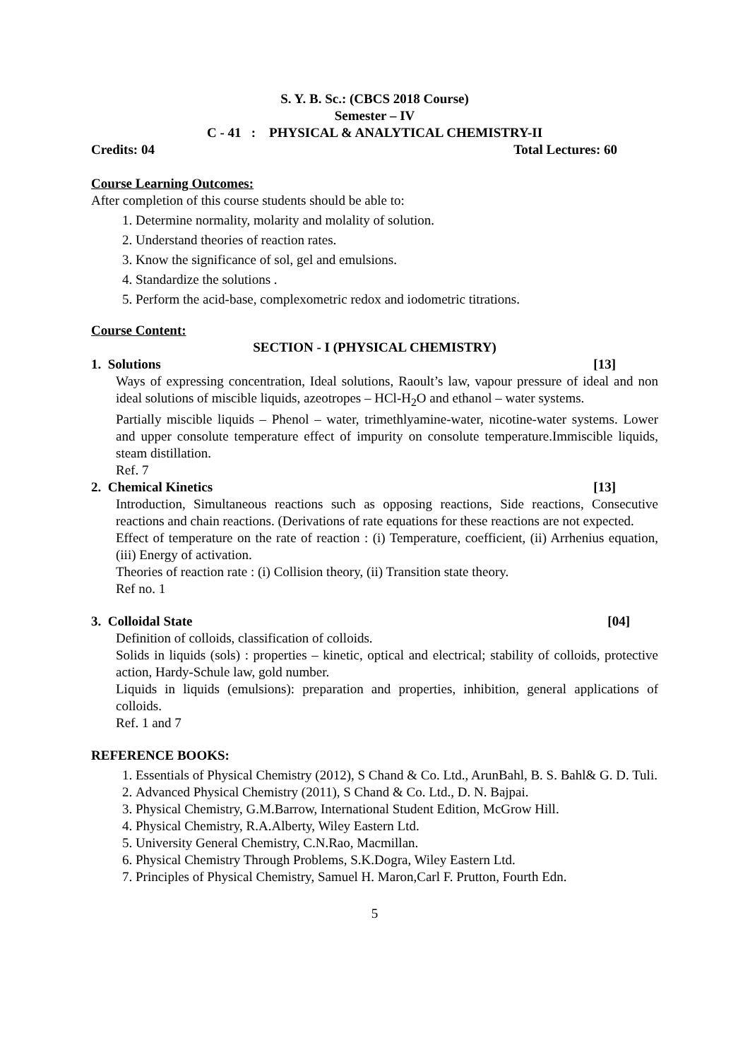S. Y. B. Sc.: (CBCS 2018 Course)
Semester – IV
C - 41 : PHYSICAL & ANALYTICAL CHEMISTRY-II
Credits: 04 Total Lectures: 60
Course Learning Outcomes:
After completion of this course students should be able to:
1. Determine normality, molarity and molality of solution.
2. Understand theories of reaction rates.
3. Know the significance of sol, gel and emulsions.
4. Standardize the solutions .
5. Perform the acid-base, complexometric redox and iodometric titrations.
Course Content:
SECTION - I (PHYSICAL CHEMISTRY)
1. Solutions [13]
Ways of expressing concentration, Ideal solutions, Raoult’s law, vapour pressure of ideal and non ideal solutions of miscible liquids, azeotropes – HCl-H<sub>2</sub>O and ethanol – water systems.
Partially miscible liquids – Phenol – water, trimethlyamine-water, nicotine-water systems. Lower and upper consolute temperature effect of impurity on consolute temperature.Immiscible liquids, steam distillation.
Ref. 7
2. Chemical Kinetics [13]
Introduction, Simultaneous reactions such as opposing reactions, Side reactions, Consecutive reactions and chain reactions. (Derivations of rate equations for these reactions are not expected.
Effect of temperature on the rate of reaction : (i) Temperature, coefficient, (ii) Arrhenius equation, (iii) Energy of activation.
Theories of reaction rate : (i) Collision theory, (ii) Transition state theory.
Ref no. 1
3. Colloidal State [04]
Definition of colloids, classification of colloids.
Solids in liquids (sols) : properties – kinetic, optical and electrical; stability of colloids, protective action, Hardy-Schule law, gold number.
Liquids in liquids (emulsions): preparation and properties, inhibition, general applications of colloids.
Ref. 1 and 7
REFERENCE BOOKS:
1. Essentials of Physical Chemistry (2012), S Chand & Co. Ltd., ArunBahl, B. S. Bahl& G. D. Tuli.
2. Advanced Physical Chemistry (2011), S Chand & Co. Ltd., D. N. Bajpai.
3. Physical Chemistry, G.M.Barrow, International Student Edition, McGrow Hill.
4. Physical Chemistry, R.A.Alberty, Wiley Eastern Ltd.
5. University General Chemistry, C.N.Rao, Macmillan.
6. Physical Chemistry Through Problems, S.K.Dogra, Wiley Eastern Ltd.
7. Principles of Physical Chemistry, Samuel H. Maron,Carl F. Prutton, Fourth Edn.
5